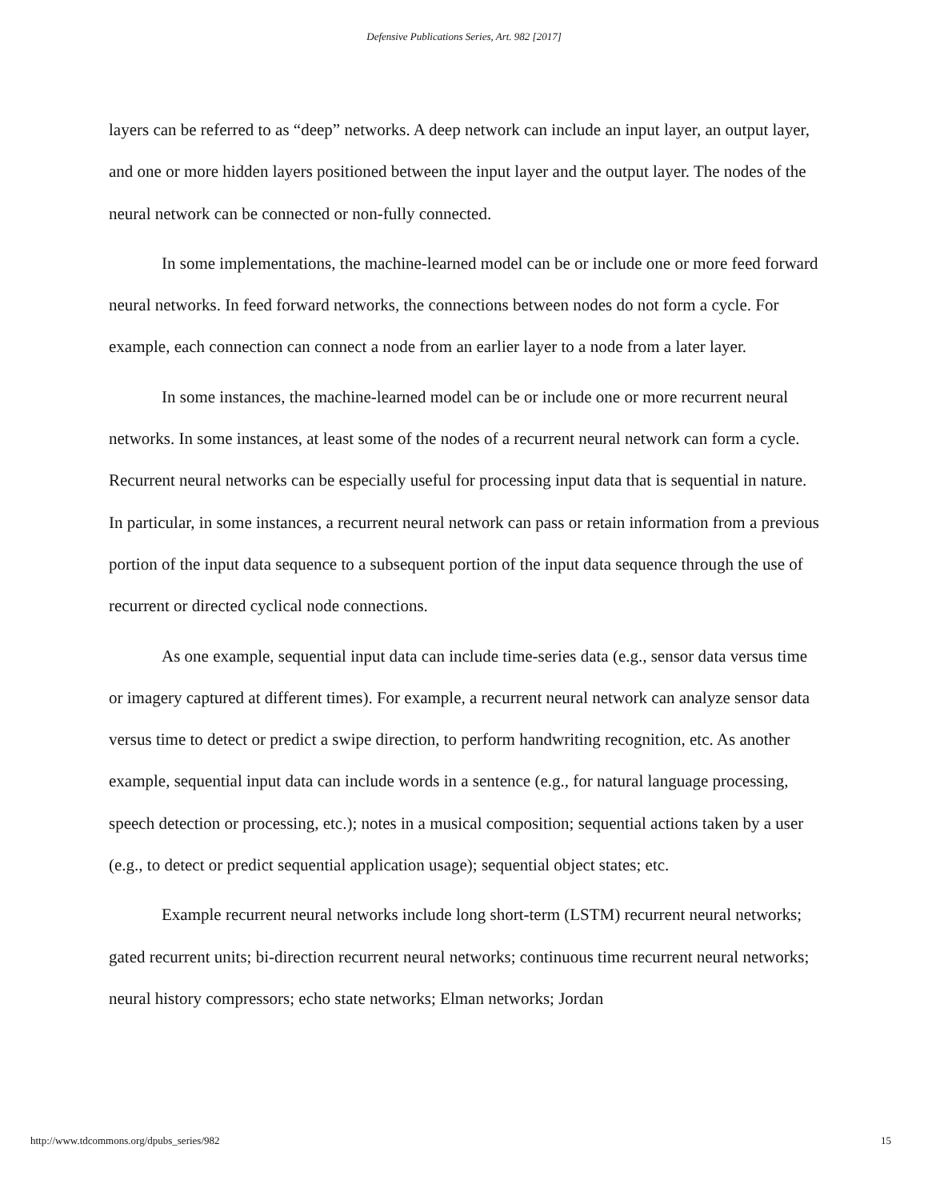Defensive Publications Series, Art. 982 [2017]
layers can be referred to as “deep” networks. A deep network can include an input layer, an output layer, and one or more hidden layers positioned between the input layer and the output layer. The nodes of the neural network can be connected or non-fully connected.
In some implementations, the machine-learned model can be or include one or more feed forward neural networks. In feed forward networks, the connections between nodes do not form a cycle. For example, each connection can connect a node from an earlier layer to a node from a later layer.
In some instances, the machine-learned model can be or include one or more recurrent neural networks. In some instances, at least some of the nodes of a recurrent neural network can form a cycle. Recurrent neural networks can be especially useful for processing input data that is sequential in nature. In particular, in some instances, a recurrent neural network can pass or retain information from a previous portion of the input data sequence to a subsequent portion of the input data sequence through the use of recurrent or directed cyclical node connections.
As one example, sequential input data can include time-series data (e.g., sensor data versus time or imagery captured at different times). For example, a recurrent neural network can analyze sensor data versus time to detect or predict a swipe direction, to perform handwriting recognition, etc. As another example, sequential input data can include words in a sentence (e.g., for natural language processing, speech detection or processing, etc.); notes in a musical composition; sequential actions taken by a user (e.g., to detect or predict sequential application usage); sequential object states; etc.
Example recurrent neural networks include long short-term (LSTM) recurrent neural networks; gated recurrent units; bi-direction recurrent neural networks; continuous time recurrent neural networks; neural history compressors; echo state networks; Elman networks; Jordan
http://www.tdcommons.org/dpubs_series/982 15